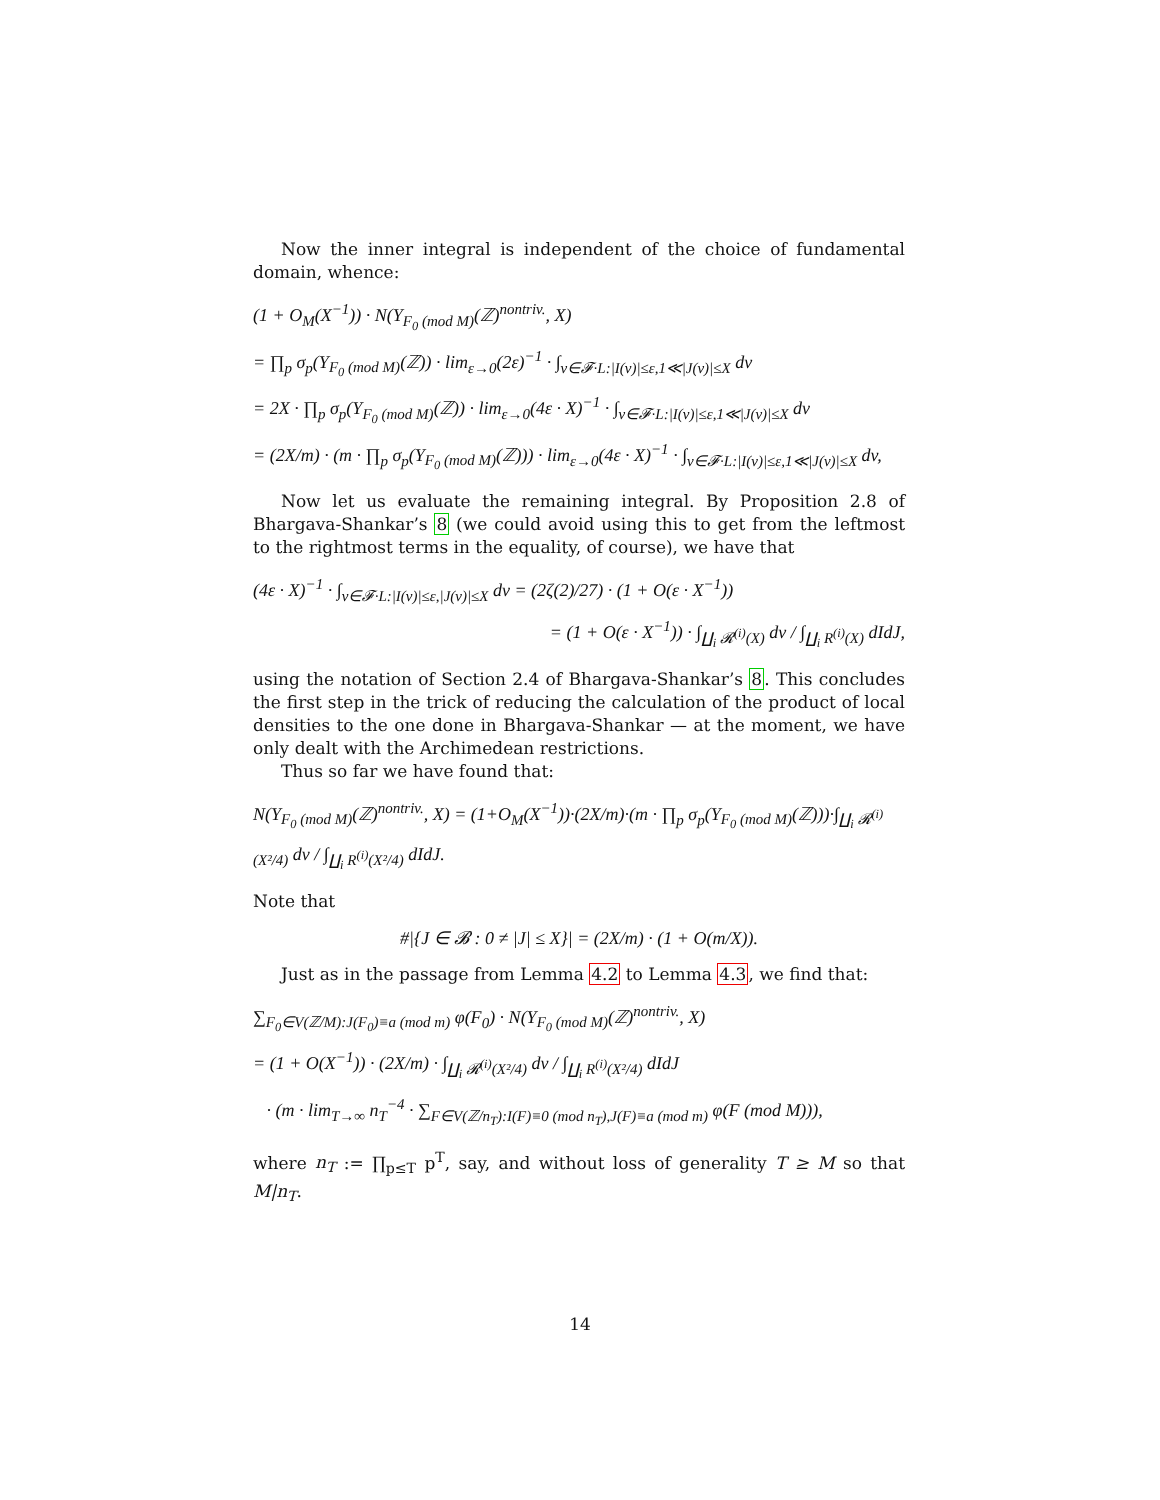Now the inner integral is independent of the choice of fundamental domain, whence:
(1 + O<sub>M</sub>(X<sup>−1</sup>)) · N(Y<sub>F<sub>0</sub> (mod M)</sub>(ℤ)<sup>nontriv.</sup>, X)
= ∏<sub>p</sub> σ<sub>p</sub>(Y<sub>F<sub>0</sub> (mod M)</sub>(ℤ)) · lim<sub>ε→0</sub>(2ε)<sup>−1</sup> · ∫<sub>v∈𝓕·L:|I(v)|≤ε,1≪|J(v)|≤X</sub> dv
= 2X · ∏<sub>p</sub> σ<sub>p</sub>(Y<sub>F<sub>0</sub> (mod M)</sub>(ℤ)) · lim<sub>ε→0</sub>(4ε · X)<sup>−1</sup> · ∫<sub>v∈𝓕·L:|I(v)|≤ε,1≪|J(v)|≤X</sub> dv
= (2X/m) · (m · ∏<sub>p</sub> σ<sub>p</sub>(Y<sub>F<sub>0</sub> (mod M)</sub>(ℤ))) · lim<sub>ε→0</sub>(4ε · X)<sup>−1</sup> · ∫<sub>v∈𝓕·L:|I(v)|≤ε,1≪|J(v)|≤X</sub> dv,
Now let us evaluate the remaining integral. By Proposition 2.8 of Bhargava-Shankar’s 8 (we could avoid using this to get from the leftmost to the rightmost terms in the equality, of course), we have that
(4ε · X)<sup>−1</sup> · ∫<sub>v∈𝓕·L:|I(v)|≤ε,|J(v)|≤X</sub> dv = (2ζ(2)/27) · (1 + O(ε · X<sup>−1</sup>))
= (1 + O(ε · X<sup>−1</sup>)) · ∫<sub>∐<sub>i</sub> 𝓡<sup>(i)</sup>(X)</sub> dv / ∫<sub>∐<sub>i</sub> R<sup>(i)</sup>(X)</sub> dIdJ,
using the notation of Section 2.4 of Bhargava-Shankar’s 8. This concludes the first step in the trick of reducing the calculation of the product of local densities to the one done in Bhargava-Shankar — at the moment, we have only dealt with the Archimedean restrictions.
Thus so far we have found that:
N(Y<sub>F<sub>0</sub> (mod M)</sub>(ℤ)<sup>nontriv.</sup>, X) = (1+O<sub>M</sub>(X<sup>−1</sup>))·(2X/m)·(m · ∏<sub>p</sub> σ<sub>p</sub>(Y<sub>F<sub>0</sub> (mod M)</sub>(ℤ)))·∫<sub>∐<sub>i</sub> 𝓡<sup>(i)</sup>(X²/4)</sub> dv / ∫<sub>∐<sub>i</sub> R<sup>(i)</sup>(X²/4)</sub> dIdJ.
Note that
#|{J ∈ 𝓑 : 0 ≠ |J| ≤ X}| = (2X/m) · (1 + O(m/X)).
Just as in the passage from Lemma 4.2 to Lemma 4.3, we find that:
∑<sub>F<sub>0</sub>∈V(ℤ/M):J(F<sub>0</sub>)≡a (mod m)</sub> φ(F<sub>0</sub>) · N(Y<sub>F<sub>0</sub> (mod M)</sub>(ℤ)<sup>nontriv.</sup>, X)
= (1 + O(X<sup>−1</sup>)) · (2X/m) · ∫<sub>∐<sub>i</sub> 𝓡<sup>(i)</sup>(X²/4)</sub> dv / ∫<sub>∐<sub>i</sub> R<sup>(i)</sup>(X²/4)</sub> dIdJ
· (m · lim<sub>T→∞</sub> n<sub>T</sub><sup>−4</sup> · ∑<sub>F∈V(ℤ/n<sub>T</sub>):I(F)≡0 (mod n<sub>T</sub>),J(F)≡a (mod m)</sub> φ(F (mod M))),
where n<sub>T</sub> := ∏<sub>p≤T</sub> p<sup>T</sup>, say, and without loss of generality T ≥ M so that M|n<sub>T</sub>.
14